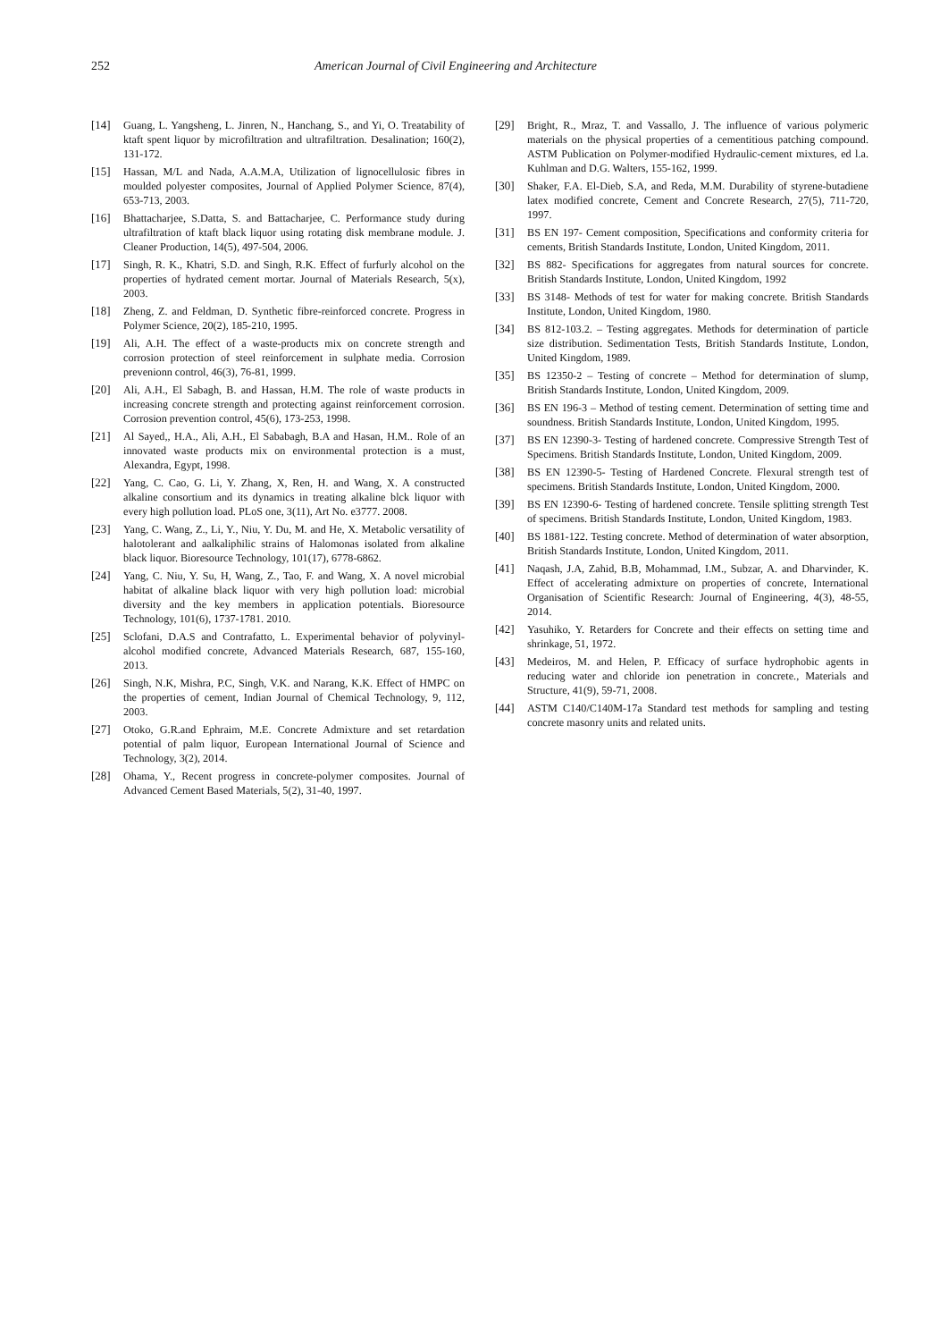252 American Journal of Civil Engineering and Architecture
[14] Guang, L. Yangsheng, L. Jinren, N., Hanchang, S., and Yi, O. Treatability of ktaft spent liquor by microfiltration and ultrafiltration. Desalination; 160(2), 131-172.
[15] Hassan, M/L and Nada, A.A.M.A, Utilization of lignocellulosic fibres in moulded polyester composites, Journal of Applied Polymer Science, 87(4), 653-713, 2003.
[16] Bhattacharjee, S.Datta, S. and Battacharjee, C. Performance study during ultrafiltration of ktaft black liquor using rotating disk membrane module. J. Cleaner Production, 14(5), 497-504, 2006.
[17] Singh, R. K., Khatri, S.D. and Singh, R.K. Effect of furfurly alcohol on the properties of hydrated cement mortar. Journal of Materials Research, 5(x), 2003.
[18] Zheng, Z. and Feldman, D. Synthetic fibre-reinforced concrete. Progress in Polymer Science, 20(2), 185-210, 1995.
[19] Ali, A.H. The effect of a waste-products mix on concrete strength and corrosion protection of steel reinforcement in sulphate media. Corrosion prevenionn control, 46(3), 76-81, 1999.
[20] Ali, A.H., El Sabagh, B. and Hassan, H.M. The role of waste products in increasing concrete strength and protecting against reinforcement corrosion. Corrosion prevention control, 45(6), 173-253, 1998.
[21] Al Sayed,, H.A., Ali, A.H., El Sababagh, B.A and Hasan, H.M.. Role of an innovated waste products mix on environmental protection is a must, Alexandra, Egypt, 1998.
[22] Yang, C. Cao, G. Li, Y. Zhang, X, Ren, H. and Wang, X. A constructed alkaline consortium and its dynamics in treating alkaline blck liquor with every high pollution load. PLoS one, 3(11), Art No. e3777. 2008.
[23] Yang, C. Wang, Z., Li, Y., Niu, Y. Du, M. and He, X. Metabolic versatility of halotolerant and aalkaliphilic strains of Halomonas isolated from alkaline black liquor. Bioresource Technology, 101(17), 6778-6862.
[24] Yang, C. Niu, Y. Su, H, Wang, Z., Tao, F. and Wang, X. A novel microbial habitat of alkaline black liquor with very high pollution load: microbial diversity and the key members in application potentials. Bioresource Technology, 101(6), 1737-1781. 2010.
[25] Sclofani, D.A.S and Contrafatto, L. Experimental behavior of polyvinyl-alcohol modified concrete, Advanced Materials Research, 687, 155-160, 2013.
[26] Singh, N.K, Mishra, P.C, Singh, V.K. and Narang, K.K. Effect of HMPC on the properties of cement, Indian Journal of Chemical Technology, 9, 112, 2003.
[27] Otoko, G.R.and Ephraim, M.E. Concrete Admixture and set retardation potential of palm liquor, European International Journal of Science and Technology, 3(2), 2014.
[28] Ohama, Y., Recent progress in concrete-polymer composites. Journal of Advanced Cement Based Materials, 5(2), 31-40, 1997.
[29] Bright, R., Mraz, T. and Vassallo, J. The influence of various polymeric materials on the physical properties of a cementitious patching compound. ASTM Publication on Polymer-modified Hydraulic-cement mixtures, ed l.a. Kuhlman and D.G. Walters, 155-162, 1999.
[30] Shaker, F.A. El-Dieb, S.A, and Reda, M.M. Durability of styrene-butadiene latex modified concrete, Cement and Concrete Research, 27(5), 711-720, 1997.
[31] BS EN 197- Cement composition, Specifications and conformity criteria for cements, British Standards Institute, London, United Kingdom, 2011.
[32] BS 882- Specifications for aggregates from natural sources for concrete. British Standards Institute, London, United Kingdom, 1992
[33] BS 3148- Methods of test for water for making concrete. British Standards Institute, London, United Kingdom, 1980.
[34] BS 812-103.2. – Testing aggregates. Methods for determination of particle size distribution. Sedimentation Tests, British Standards Institute, London, United Kingdom, 1989.
[35] BS 12350-2 – Testing of concrete – Method for determination of slump, British Standards Institute, London, United Kingdom, 2009.
[36] BS EN 196-3 – Method of testing cement. Determination of setting time and soundness. British Standards Institute, London, United Kingdom, 1995.
[37] BS EN 12390-3- Testing of hardened concrete. Compressive Strength Test of Specimens. British Standards Institute, London, United Kingdom, 2009.
[38] BS EN 12390-5- Testing of Hardened Concrete. Flexural strength test of specimens. British Standards Institute, London, United Kingdom, 2000.
[39] BS EN 12390-6- Testing of hardened concrete. Tensile splitting strength Test of specimens. British Standards Institute, London, United Kingdom, 1983.
[40] BS 1881-122. Testing concrete. Method of determination of water absorption, British Standards Institute, London, United Kingdom, 2011.
[41] Naqash, J.A, Zahid, B.B, Mohammad, I.M., Subzar, A. and Dharvinder, K. Effect of accelerating admixture on properties of concrete, International Organisation of Scientific Research: Journal of Engineering, 4(3), 48-55, 2014.
[42] Yasuhiko, Y. Retarders for Concrete and their effects on setting time and shrinkage, 51, 1972.
[43] Medeiros, M. and Helen, P. Efficacy of surface hydrophobic agents in reducing water and chloride ion penetration in concrete., Materials and Structure, 41(9), 59-71, 2008.
[44] ASTM C140/C140M-17a Standard test methods for sampling and testing concrete masonry units and related units.